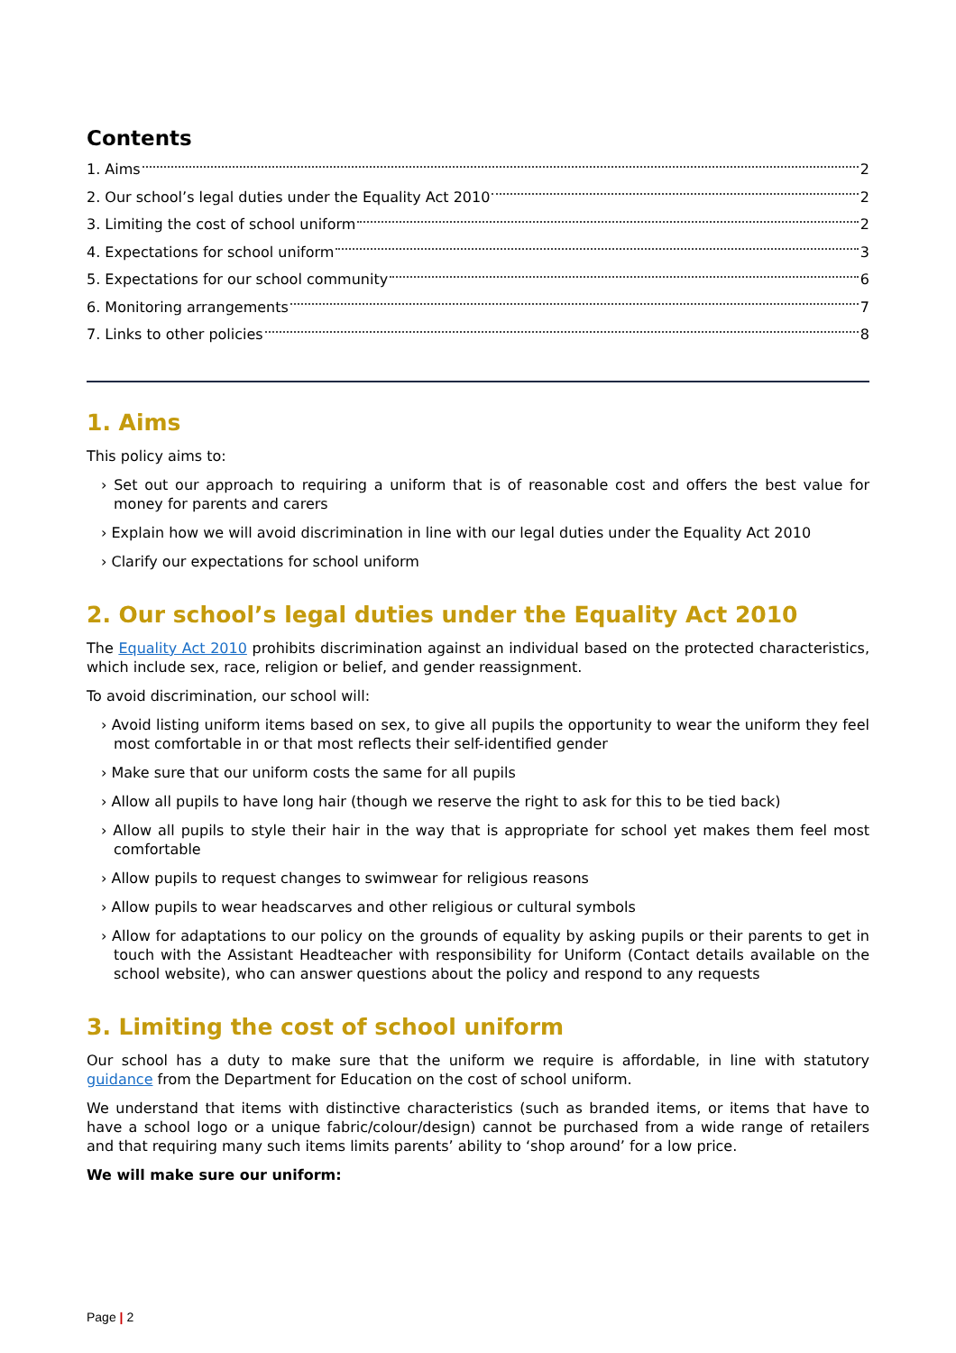Contents
1. Aims 2
2. Our school’s legal duties under the Equality Act 2010 2
3. Limiting the cost of school uniform 2
4. Expectations for school uniform 3
5. Expectations for our school community 6
6. Monitoring arrangements 7
7. Links to other policies 8
1. Aims
This policy aims to:
› Set out our approach to requiring a uniform that is of reasonable cost and offers the best value for money for parents and carers
› Explain how we will avoid discrimination in line with our legal duties under the Equality Act 2010
› Clarify our expectations for school uniform
2. Our school’s legal duties under the Equality Act 2010
The Equality Act 2010 prohibits discrimination against an individual based on the protected characteristics, which include sex, race, religion or belief, and gender reassignment.
To avoid discrimination, our school will:
› Avoid listing uniform items based on sex, to give all pupils the opportunity to wear the uniform they feel most comfortable in or that most reflects their self-identified gender
› Make sure that our uniform costs the same for all pupils
› Allow all pupils to have long hair (though we reserve the right to ask for this to be tied back)
› Allow all pupils to style their hair in the way that is appropriate for school yet makes them feel most comfortable
› Allow pupils to request changes to swimwear for religious reasons
› Allow pupils to wear headscarves and other religious or cultural symbols
› Allow for adaptations to our policy on the grounds of equality by asking pupils or their parents to get in touch with the Assistant Headteacher with responsibility for Uniform (Contact details available on the school website), who can answer questions about the policy and respond to any requests
3. Limiting the cost of school uniform
Our school has a duty to make sure that the uniform we require is affordable, in line with statutory guidance from the Department for Education on the cost of school uniform.
We understand that items with distinctive characteristics (such as branded items, or items that have to have a school logo or a unique fabric/colour/design) cannot be purchased from a wide range of retailers and that requiring many such items limits parents’ ability to ‘shop around’ for a low price.
We will make sure our uniform:
Page | 2